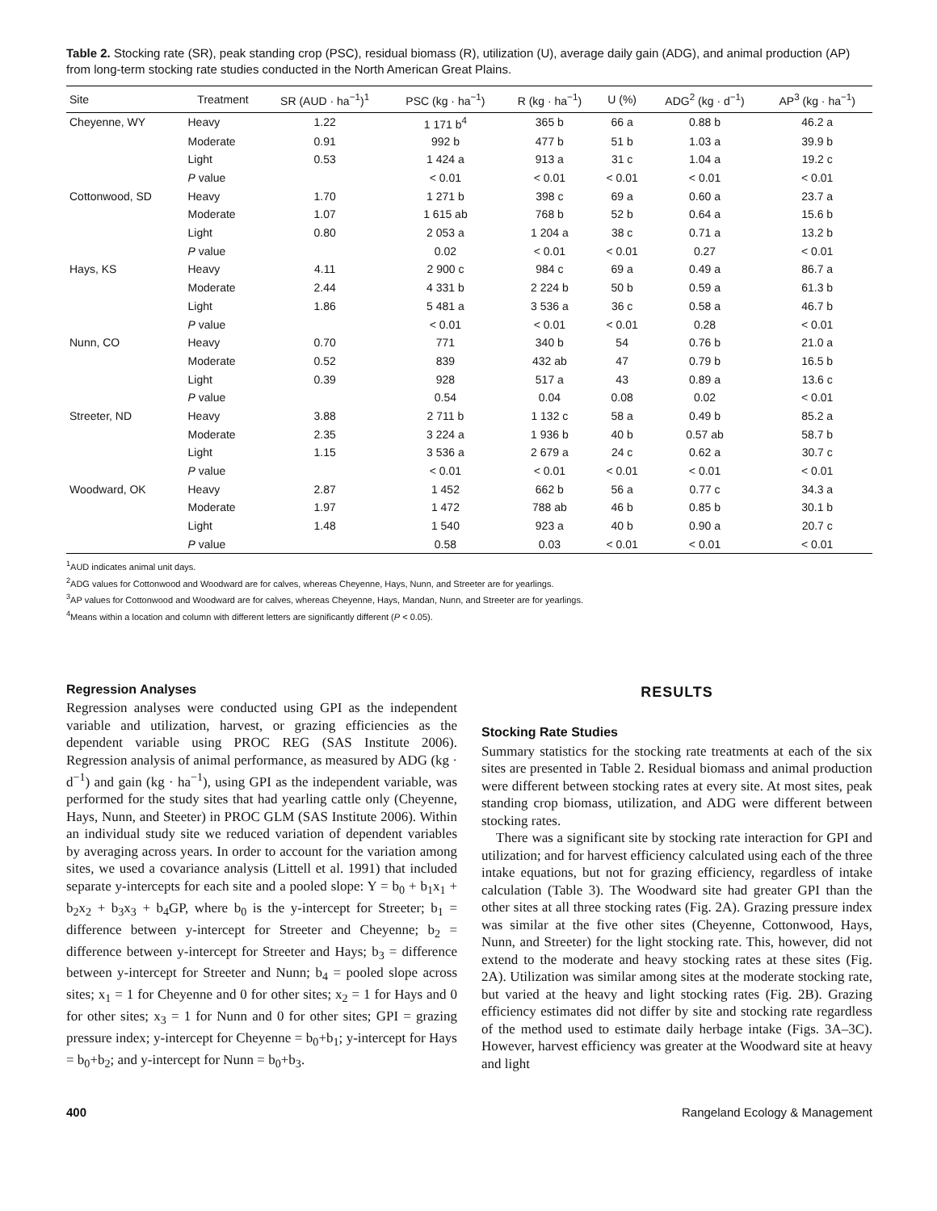Table 2. Stocking rate (SR), peak standing crop (PSC), residual biomass (R), utilization (U), average daily gain (ADG), and animal production (AP) from long-term stocking rate studies conducted in the North American Great Plains.
| Site | Treatment | SR (AUD · ha<sup>−1</sup>)<sup>1</sup> | PSC (kg · ha<sup>−1</sup>) | R (kg · ha<sup>−1</sup>) | U (%) | ADG<sup>2</sup> (kg · d<sup>−1</sup>) | AP<sup>3</sup> (kg · ha<sup>−1</sup>) |
| --- | --- | --- | --- | --- | --- | --- | --- |
| Cheyenne, WY | Heavy | 1.22 | 1 171 b<sup>4</sup> | 365 b | 66 a | 0.88 b | 46.2 a |
| | Moderate | 0.91 | 992 b | 477 b | 51 b | 1.03 a | 39.9 b |
| | Light | 0.53 | 1 424 a | 913 a | 31 c | 1.04 a | 19.2 c |
| | P value | | < 0.01 | < 0.01 | < 0.01 | < 0.01 | < 0.01 |
| Cottonwood, SD | Heavy | 1.70 | 1 271 b | 398 c | 69 a | 0.60 a | 23.7 a |
| | Moderate | 1.07 | 1 615 ab | 768 b | 52 b | 0.64 a | 15.6 b |
| | Light | 0.80 | 2 053 a | 1 204 a | 38 c | 0.71 a | 13.2 b |
| | P value | | 0.02 | < 0.01 | < 0.01 | 0.27 | < 0.01 |
| Hays, KS | Heavy | 4.11 | 2 900 c | 984 c | 69 a | 0.49 a | 86.7 a |
| | Moderate | 2.44 | 4 331 b | 2 224 b | 50 b | 0.59 a | 61.3 b |
| | Light | 1.86 | 5 481 a | 3 536 a | 36 c | 0.58 a | 46.7 b |
| | P value | | < 0.01 | < 0.01 | < 0.01 | 0.28 | < 0.01 |
| Nunn, CO | Heavy | 0.70 | 771 | 340 b | 54 | 0.76 b | 21.0 a |
| | Moderate | 0.52 | 839 | 432 ab | 47 | 0.79 b | 16.5 b |
| | Light | 0.39 | 928 | 517 a | 43 | 0.89 a | 13.6 c |
| | P value | | 0.54 | 0.04 | 0.08 | 0.02 | < 0.01 |
| Streeter, ND | Heavy | 3.88 | 2 711 b | 1 132 c | 58 a | 0.49 b | 85.2 a |
| | Moderate | 2.35 | 3 224 a | 1 936 b | 40 b | 0.57 ab | 58.7 b |
| | Light | 1.15 | 3 536 a | 2 679 a | 24 c | 0.62 a | 30.7 c |
| | P value | | < 0.01 | < 0.01 | < 0.01 | < 0.01 | < 0.01 |
| Woodward, OK | Heavy | 2.87 | 1 452 | 662 b | 56 a | 0.77 c | 34.3 a |
| | Moderate | 1.97 | 1 472 | 788 ab | 46 b | 0.85 b | 30.1 b |
| | Light | 1.48 | 1 540 | 923 a | 40 b | 0.90 a | 20.7 c |
| | P value | | 0.58 | 0.03 | < 0.01 | < 0.01 | < 0.01 |
<sup>1</sup> AUD indicates animal unit days.
<sup>2</sup> ADG values for Cottonwood and Woodward are for calves, whereas Cheyenne, Hays, Nunn, and Streeter are for yearlings.
<sup>3</sup> AP values for Cottonwood and Woodward are for calves, whereas Cheyenne, Hays, Mandan, Nunn, and Streeter are for yearlings.
<sup>4</sup> Means within a location and column with different letters are significantly different (P < 0.05).
Regression Analyses
Regression analyses were conducted using GPI as the independent variable and utilization, harvest, or grazing efficiencies as the dependent variable using PROC REG (SAS Institute 2006). Regression analysis of animal performance, as measured by ADG (kg · d<sup>−1</sup>) and gain (kg · ha<sup>−1</sup>), using GPI as the independent variable, was performed for the study sites that had yearling cattle only (Cheyenne, Hays, Nunn, and Steeter) in PROC GLM (SAS Institute 2006). Within an individual study site we reduced variation of dependent variables by averaging across years. In order to account for the variation among sites, we used a covariance analysis (Littell et al. 1991) that included separate y-intercepts for each site and a pooled slope: Y = b<sub>0</sub> + b<sub>1</sub>x<sub>1</sub> + b<sub>2</sub>x<sub>2</sub> + b<sub>3</sub>x<sub>3</sub> + b<sub>4</sub>GP, where b<sub>0</sub> is the y-intercept for Streeter; b<sub>1</sub> = difference between y-intercept for Streeter and Cheyenne; b<sub>2</sub> = difference between y-intercept for Streeter and Hays; b<sub>3</sub> = difference between y-intercept for Streeter and Nunn; b<sub>4</sub> = pooled slope across sites; x<sub>1</sub> = 1 for Cheyenne and 0 for other sites; x<sub>2</sub> = 1 for Hays and 0 for other sites; x<sub>3</sub> = 1 for Nunn and 0 for other sites; GPI = grazing pressure index; y-intercept for Cheyenne = b<sub>0</sub>+b<sub>1</sub>; y-intercept for Hays = b<sub>0</sub>+b<sub>2</sub>; and y-intercept for Nunn = b<sub>0</sub>+b<sub>3</sub>.
RESULTS
Stocking Rate Studies
Summary statistics for the stocking rate treatments at each of the six sites are presented in Table 2. Residual biomass and animal production were different between stocking rates at every site. At most sites, peak standing crop biomass, utilization, and ADG were different between stocking rates.
There was a significant site by stocking rate interaction for GPI and utilization; and for harvest efficiency calculated using each of the three intake equations, but not for grazing efficiency, regardless of intake calculation (Table 3). The Woodward site had greater GPI than the other sites at all three stocking rates (Fig. 2A). Grazing pressure index was similar at the five other sites (Cheyenne, Cottonwood, Hays, Nunn, and Streeter) for the light stocking rate. This, however, did not extend to the moderate and heavy stocking rates at these sites (Fig. 2A). Utilization was similar among sites at the moderate stocking rate, but varied at the heavy and light stocking rates (Fig. 2B). Grazing efficiency estimates did not differ by site and stocking rate regardless of the method used to estimate daily herbage intake (Figs. 3A–3C). However, harvest efficiency was greater at the Woodward site at heavy and light
400 Rangeland Ecology & Management